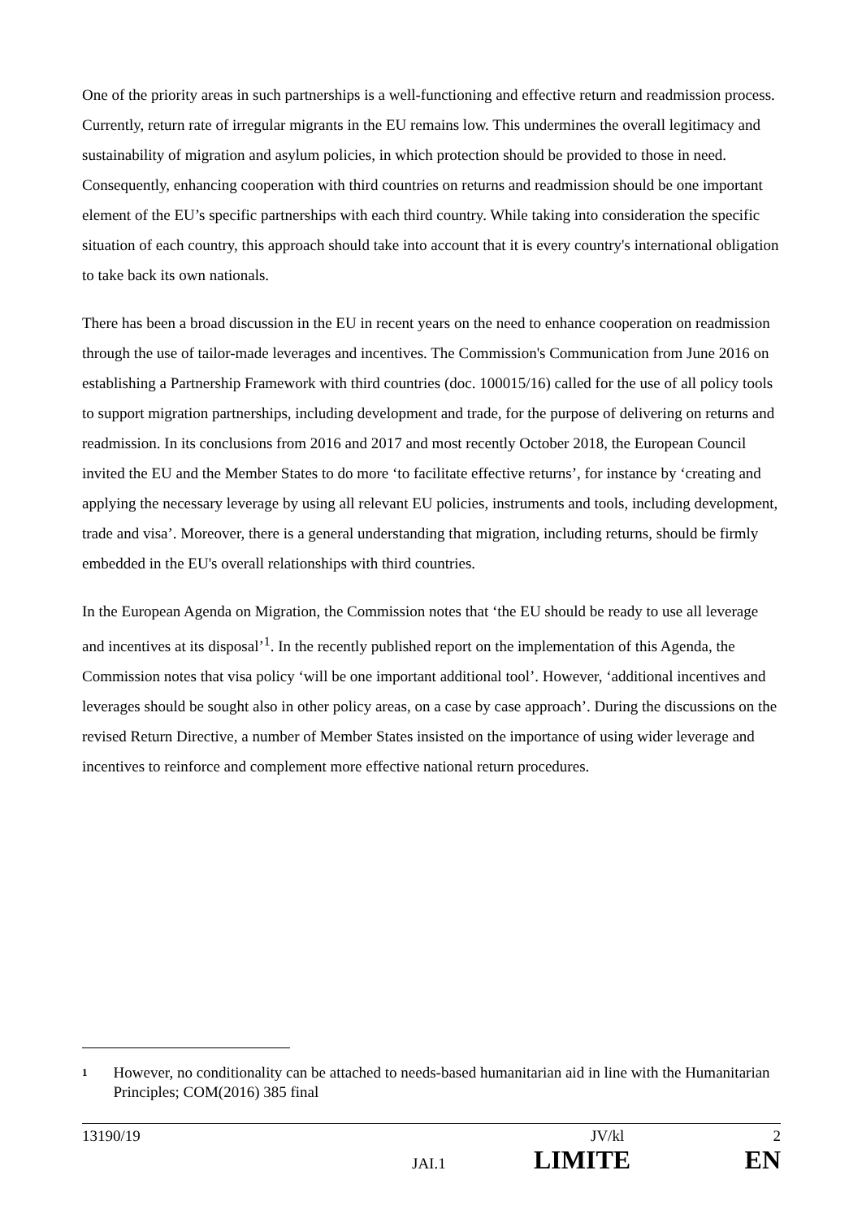One of the priority areas in such partnerships is a well-functioning and effective return and readmission process. Currently, return rate of irregular migrants in the EU remains low. This undermines the overall legitimacy and sustainability of migration and asylum policies, in which protection should be provided to those in need. Consequently, enhancing cooperation with third countries on returns and readmission should be one important element of the EU’s specific partnerships with each third country. While taking into consideration the specific situation of each country, this approach should take into account that it is every country's international obligation to take back its own nationals.
There has been a broad discussion in the EU in recent years on the need to enhance cooperation on readmission through the use of tailor-made leverages and incentives. The Commission's Communication from June 2016 on establishing a Partnership Framework with third countries (doc. 100015/16) called for the use of all policy tools to support migration partnerships, including development and trade, for the purpose of delivering on returns and readmission. In its conclusions from 2016 and 2017 and most recently October 2018, the European Council invited the EU and the Member States to do more ‘to facilitate effective returns’, for instance by ‘creating and applying the necessary leverage by using all relevant EU policies, instruments and tools, including development, trade and visa’. Moreover, there is a general understanding that migration, including returns, should be firmly embedded in the EU's overall relationships with third countries.
In the European Agenda on Migration, the Commission notes that ‘the EU should be ready to use all leverage and incentives at its disposal’<sup>1</sup>. In the recently published report on the implementation of this Agenda, the Commission notes that visa policy ‘will be one important additional tool’. However, ‘additional incentives and leverages should be sought also in other policy areas, on a case by case approach’. During the discussions on the revised Return Directive, a number of Member States insisted on the importance of using wider leverage and incentives to reinforce and complement more effective national return procedures.
1 However, no conditionality can be attached to needs-based humanitarian aid in line with the Humanitarian Principles; COM(2016) 385 final
13190/19 JV/kl 2
JAI.1 LIMITE EN